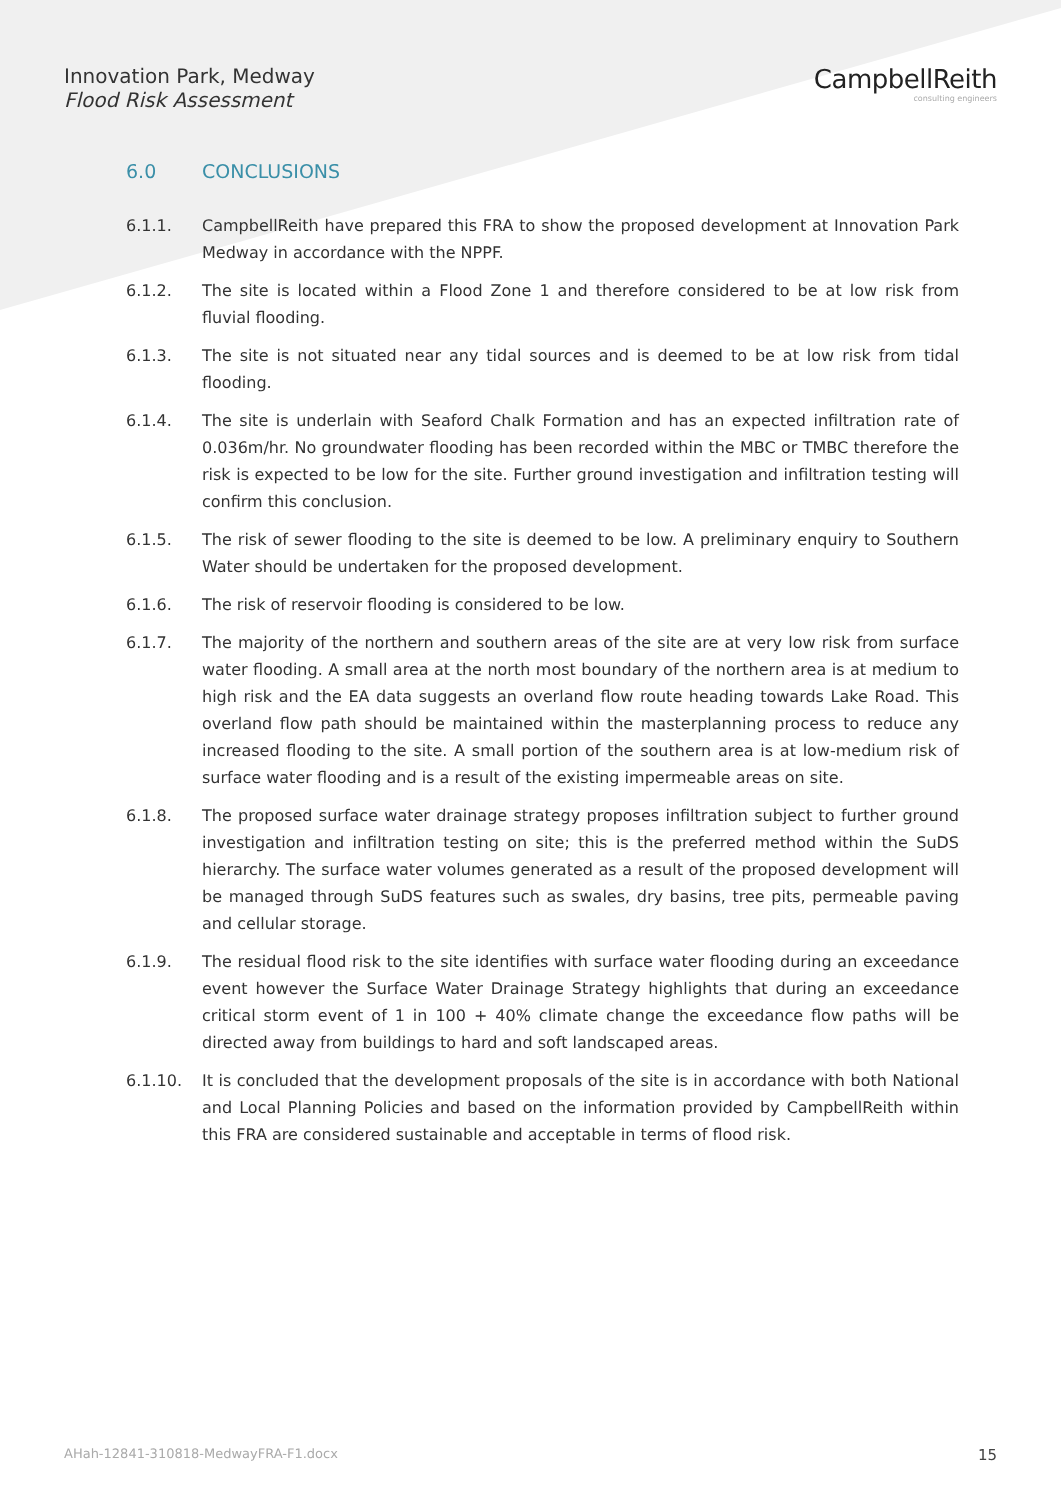Innovation Park, Medway
Flood Risk Assessment
CampbellReith
consulting engineers
6.0 CONCLUSIONS
6.1.1. CampbellReith have prepared this FRA to show the proposed development at Innovation Park Medway in accordance with the NPPF.
6.1.2. The site is located within a Flood Zone 1 and therefore considered to be at low risk from fluvial flooding.
6.1.3. The site is not situated near any tidal sources and is deemed to be at low risk from tidal flooding.
6.1.4. The site is underlain with Seaford Chalk Formation and has an expected infiltration rate of 0.036m/hr. No groundwater flooding has been recorded within the MBC or TMBC therefore the risk is expected to be low for the site. Further ground investigation and infiltration testing will confirm this conclusion.
6.1.5. The risk of sewer flooding to the site is deemed to be low. A preliminary enquiry to Southern Water should be undertaken for the proposed development.
6.1.6. The risk of reservoir flooding is considered to be low.
6.1.7. The majority of the northern and southern areas of the site are at very low risk from surface water flooding. A small area at the north most boundary of the northern area is at medium to high risk and the EA data suggests an overland flow route heading towards Lake Road. This overland flow path should be maintained within the masterplanning process to reduce any increased flooding to the site. A small portion of the southern area is at low-medium risk of surface water flooding and is a result of the existing impermeable areas on site.
6.1.8. The proposed surface water drainage strategy proposes infiltration subject to further ground investigation and infiltration testing on site; this is the preferred method within the SuDS hierarchy. The surface water volumes generated as a result of the proposed development will be managed through SuDS features such as swales, dry basins, tree pits, permeable paving and cellular storage.
6.1.9. The residual flood risk to the site identifies with surface water flooding during an exceedance event however the Surface Water Drainage Strategy highlights that during an exceedance critical storm event of 1 in 100 + 40% climate change the exceedance flow paths will be directed away from buildings to hard and soft landscaped areas.
6.1.10. It is concluded that the development proposals of the site is in accordance with both National and Local Planning Policies and based on the information provided by CampbellReith within this FRA are considered sustainable and acceptable in terms of flood risk.
AHah-12841-310818-MedwayFRA-F1.docx 15